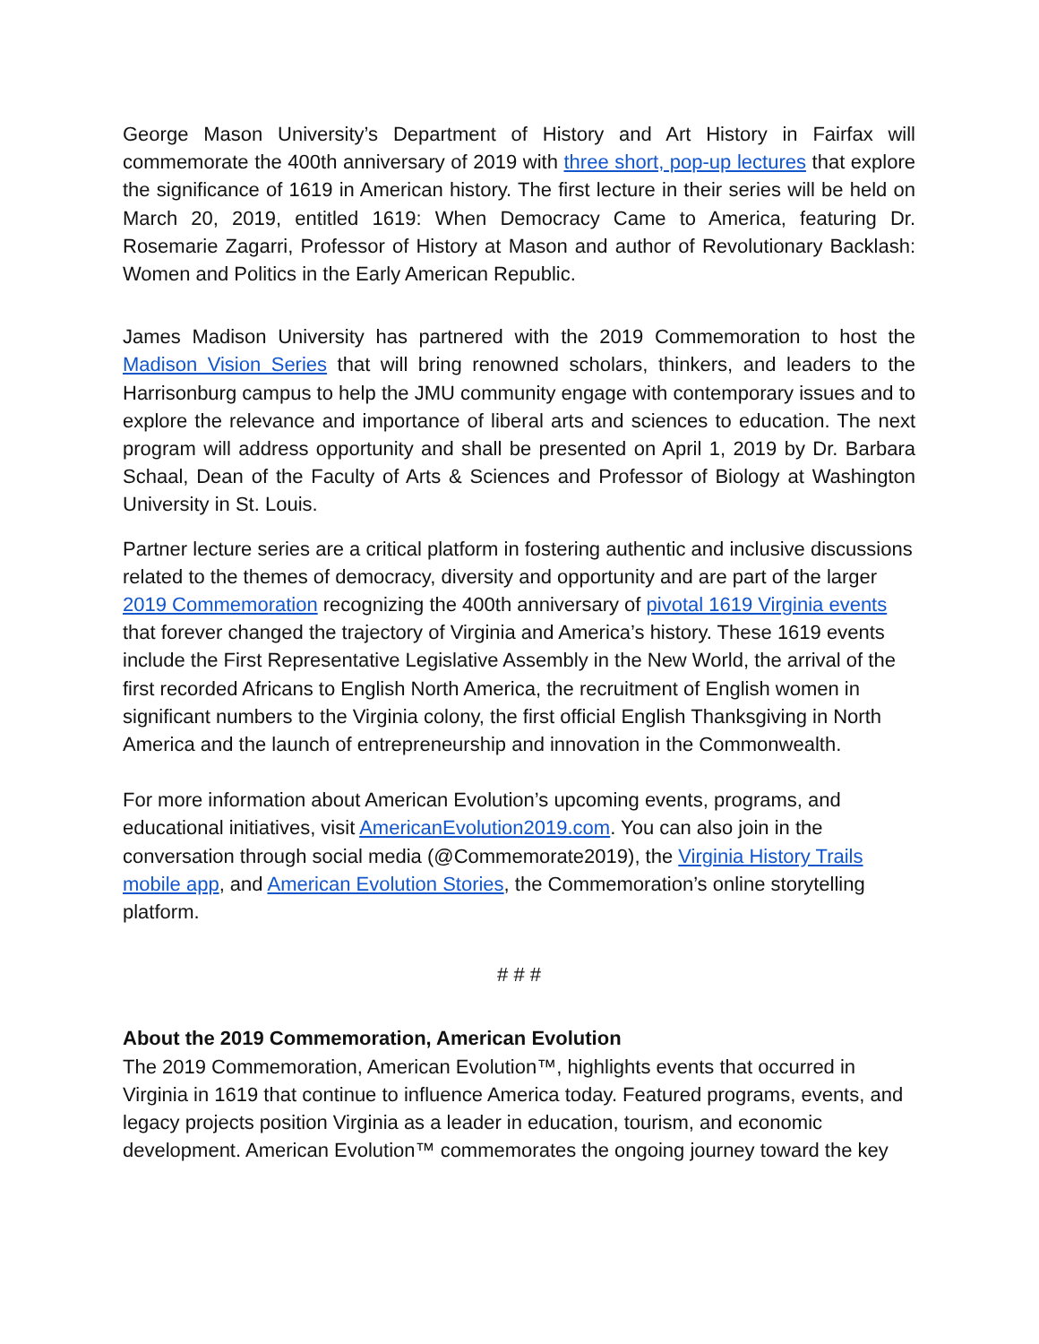George Mason University’s Department of History and Art History in Fairfax will commemorate the 400th anniversary of 2019 with three short, pop-up lectures that explore the significance of 1619 in American history. The first lecture in their series will be held on March 20, 2019, entitled 1619: When Democracy Came to America, featuring Dr. Rosemarie Zagarri, Professor of History at Mason and author of Revolutionary Backlash: Women and Politics in the Early American Republic.
James Madison University has partnered with the 2019 Commemoration to host the Madison Vision Series that will bring renowned scholars, thinkers, and leaders to the Harrisonburg campus to help the JMU community engage with contemporary issues and to explore the relevance and importance of liberal arts and sciences to education. The next program will address opportunity and shall be presented on April 1, 2019 by Dr. Barbara Schaal, Dean of the Faculty of Arts & Sciences and Professor of Biology at Washington University in St. Louis.
Partner lecture series are a critical platform in fostering authentic and inclusive discussions related to the themes of democracy, diversity and opportunity and are part of the larger 2019 Commemoration recognizing the 400th anniversary of pivotal 1619 Virginia events that forever changed the trajectory of Virginia and America’s history. These 1619 events include the First Representative Legislative Assembly in the New World, the arrival of the first recorded Africans to English North America, the recruitment of English women in significant numbers to the Virginia colony, the first official English Thanksgiving in North America and the launch of entrepreneurship and innovation in the Commonwealth.
For more information about American Evolution’s upcoming events, programs, and educational initiatives, visit AmericanEvolution2019.com. You can also join in the conversation through social media (@Commemorate2019), the Virginia History Trails mobile app, and American Evolution Stories, the Commemoration’s online storytelling platform.
# # #
About the 2019 Commemoration, American Evolution
The 2019 Commemoration, American Evolution™, highlights events that occurred in Virginia in 1619 that continue to influence America today. Featured programs, events, and legacy projects position Virginia as a leader in education, tourism, and economic development. American Evolution™ commemorates the ongoing journey toward the key